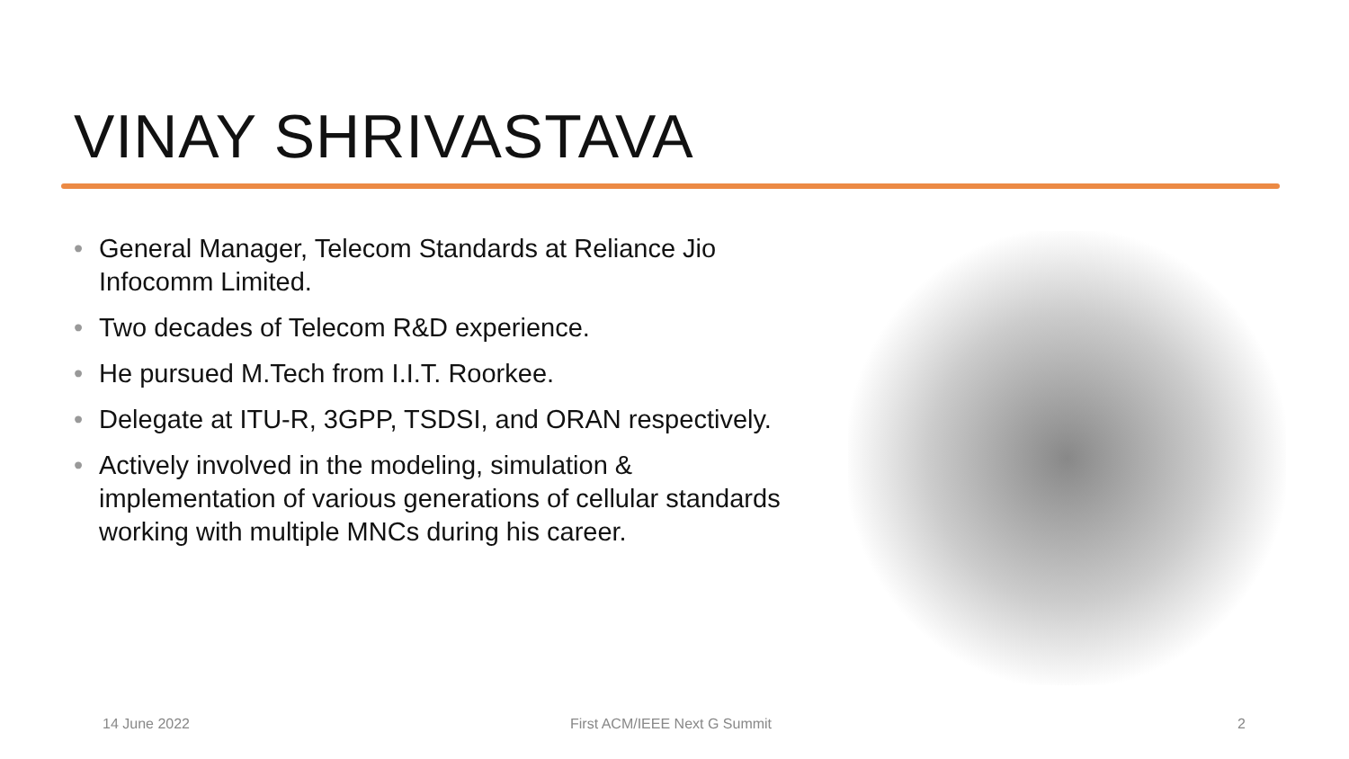VINAY SHRIVASTAVA
• General Manager, Telecom Standards at Reliance Jio Infocomm Limited.
• Two decades of Telecom R&D experience.
• He pursued M.Tech from I.I.T. Roorkee.
• Delegate at ITU-R, 3GPP, TSDSI, and ORAN respectively.
• Actively involved in the modeling, simulation & implementation of various generations of cellular standards working with multiple MNCs during his career.
14 June 2022 First ACM/IEEE Next G Summit 2